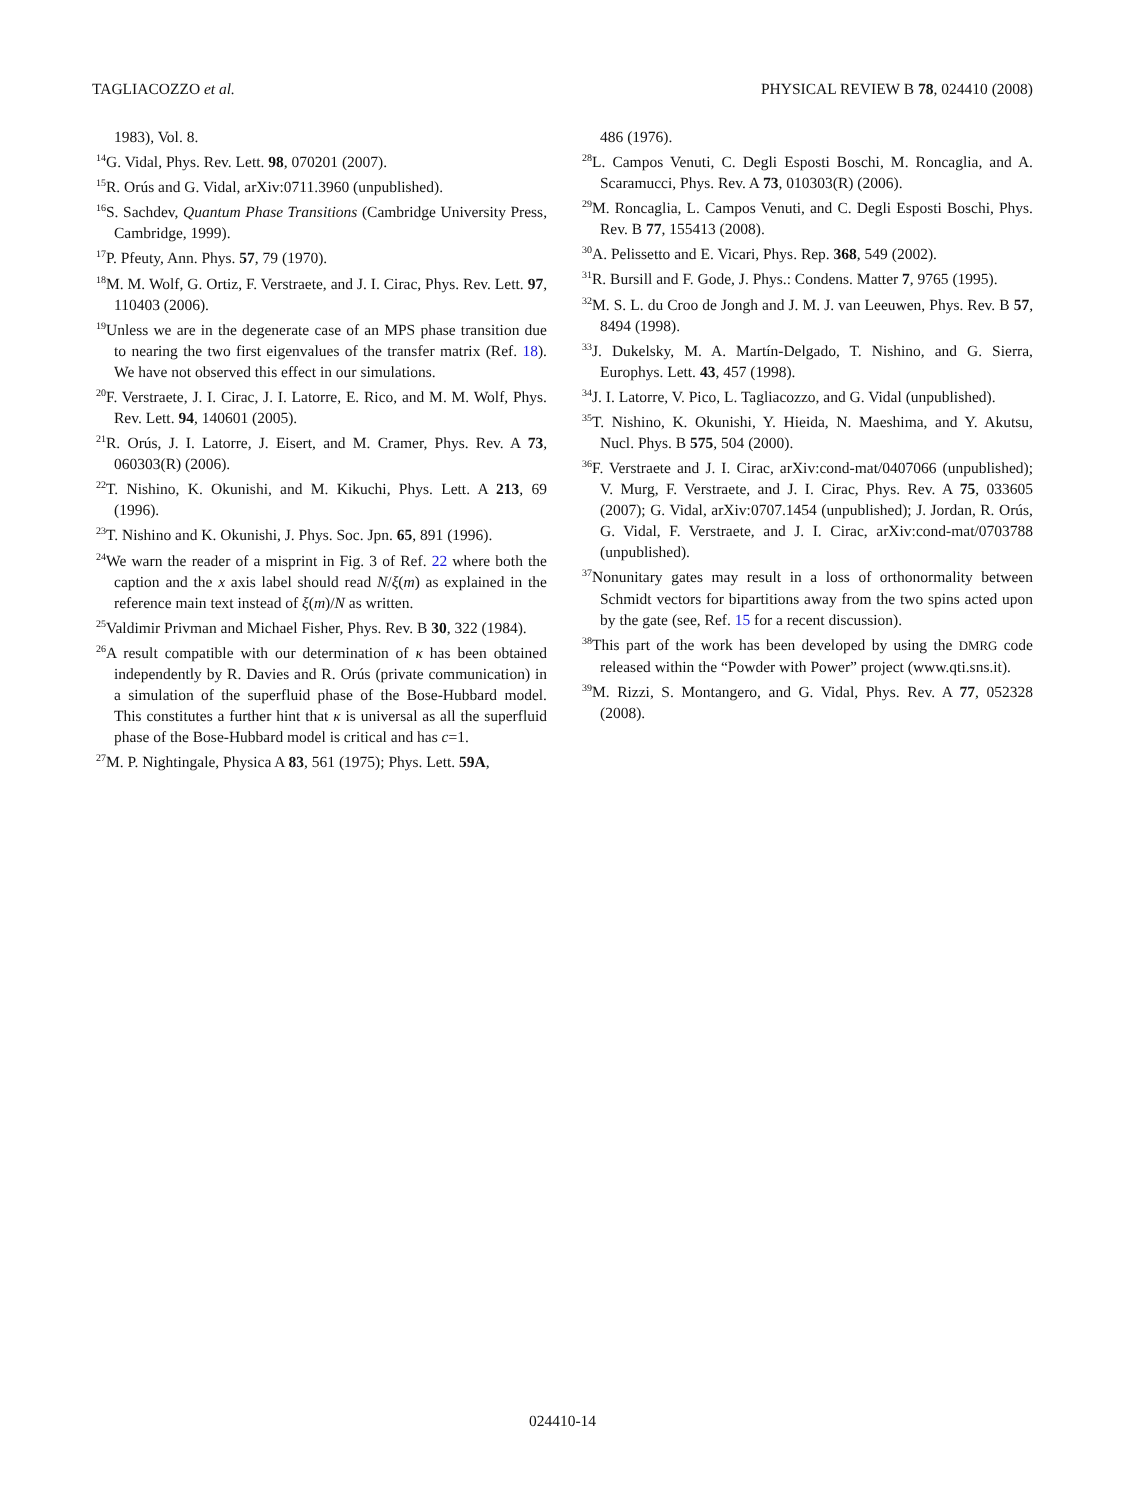TAGLIACOZZO et al. PHYSICAL REVIEW B 78, 024410 (2008)
1983), Vol. 8.
<sup>14</sup> G. Vidal, Phys. Rev. Lett. 98, 070201 (2007).
<sup>15</sup> R. Orús and G. Vidal, arXiv:0711.3960 (unpublished).
<sup>16</sup>S. Sachdev, Quantum Phase Transitions (Cambridge University Press, Cambridge, 1999).
<sup>17</sup>P. Pfeuty, Ann. Phys. 57, 79 (1970).
<sup>18</sup> M. M. Wolf, G. Ortiz, F. Verstraete, and J. I. Cirac, Phys. Rev. Lett. 97, 110403 (2006).
<sup>19</sup> Unless we are in the degenerate case of an MPS phase transition due to nearing the two first eigenvalues of the transfer matrix (Ref. 18). We have not observed this effect in our simulations.
<sup>20</sup>F. Verstraete, J. I. Cirac, J. I. Latorre, E. Rico, and M. M. Wolf, Phys. Rev. Lett. 94, 140601 (2005).
<sup>21</sup> R. Orús, J. I. Latorre, J. Eisert, and M. Cramer, Phys. Rev. A 73, 060303(R) (2006).
<sup>22</sup> T. Nishino, K. Okunishi, and M. Kikuchi, Phys. Lett. A 213, 69 (1996).
<sup>23</sup> T. Nishino and K. Okunishi, J. Phys. Soc. Jpn. 65, 891 (1996).
<sup>24</sup> We warn the reader of a misprint in Fig. 3 of Ref. 22 where both the caption and the x axis label should read N/ξ(m) as explained in the reference main text instead of ξ(m)/N as written.
<sup>25</sup> Valdimir Privman and Michael Fisher, Phys. Rev. B 30, 322 (1984).
<sup>26</sup> A result compatible with our determination of κ has been obtained independently by R. Davies and R. Orús (private communication) in a simulation of the superfluid phase of the Bose-Hubbard model. This constitutes a further hint that κ is universal as all the superfluid phase of the Bose-Hubbard model is critical and has c=1.
<sup>27</sup> M. P. Nightingale, Physica A 83, 561 (1975); Phys. Lett. 59A,
486 (1976).
<sup>28</sup> L. Campos Venuti, C. Degli Esposti Boschi, M. Roncaglia, and A. Scaramucci, Phys. Rev. A 73, 010303(R) (2006).
<sup>29</sup> M. Roncaglia, L. Campos Venuti, and C. Degli Esposti Boschi, Phys. Rev. B 77, 155413 (2008).
<sup>30</sup> A. Pelissetto and E. Vicari, Phys. Rep. 368, 549 (2002).
<sup>31</sup> R. Bursill and F. Gode, J. Phys.: Condens. Matter 7, 9765 (1995).
<sup>32</sup> M. S. L. du Croo de Jongh and J. M. J. van Leeuwen, Phys. Rev. B 57, 8494 (1998).
<sup>33</sup> J. Dukelsky, M. A. Martín-Delgado, T. Nishino, and G. Sierra, Europhys. Lett. 43, 457 (1998).
<sup>34</sup> J. I. Latorre, V. Pico, L. Tagliacozzo, and G. Vidal (unpublished).
<sup>35</sup> T. Nishino, K. Okunishi, Y. Hieida, N. Maeshima, and Y. Akutsu, Nucl. Phys. B 575, 504 (2000).
<sup>36</sup>F. Verstraete and J. I. Cirac, arXiv:cond-mat/0407066 (unpublished); V. Murg, F. Verstraete, and J. I. Cirac, Phys. Rev. A 75, 033605 (2007); G. Vidal, arXiv:0707.1454 (unpublished); J. Jordan, R. Orús, G. Vidal, F. Verstraete, and J. I. Cirac, arXiv:cond-mat/0703788 (unpublished).
<sup>37</sup> Nonunitary gates may result in a loss of orthonormality between Schmidt vectors for bipartitions away from the two spins acted upon by the gate (see, Ref. 15 for a recent discussion).
<sup>38</sup> This part of the work has been developed by using the DMRG code released within the “Powder with Power” project (www.qti.sns.it).
<sup>39</sup> M. Rizzi, S. Montangero, and G. Vidal, Phys. Rev. A 77, 052328 (2008).
024410-14